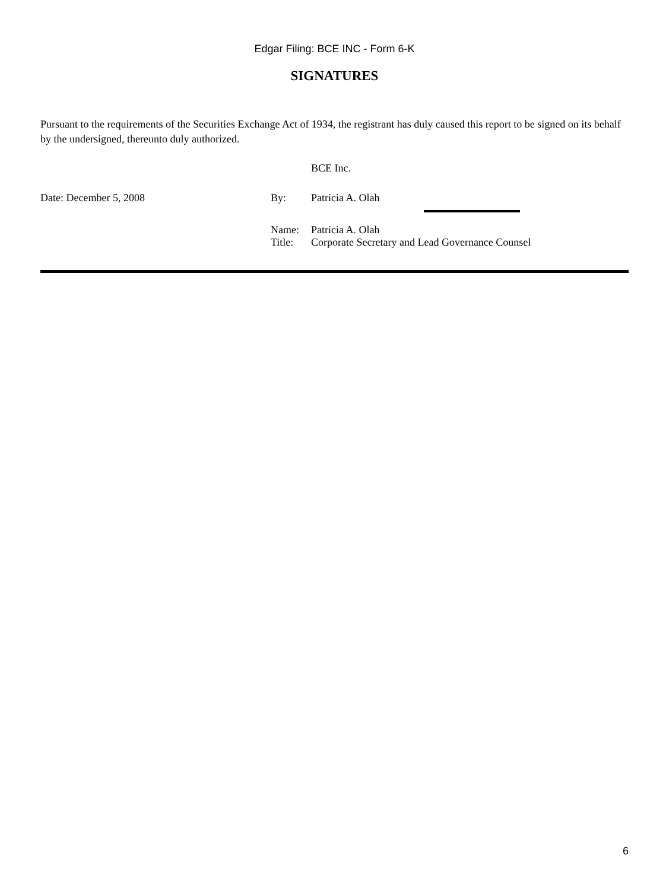Edgar Filing: BCE INC - Form 6-K
SIGNATURES
Pursuant to the requirements of the Securities Exchange Act of 1934, the registrant has duly caused this report to be signed on its behalf by the undersigned, thereunto duly authorized.
| | | BCE Inc. |
| Date: December 5, 2008 | By: | Patricia A. Olah |
| | Name: | Patricia A. Olah |
| | Title: | Corporate Secretary and Lead Governance Counsel |
6